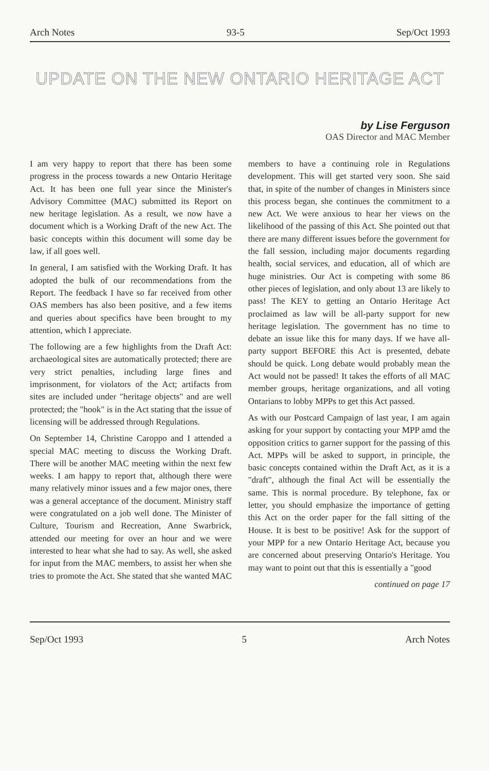Arch Notes 93-5 Sep/Oct 1993
UPDATE ON THE NEW ONTARIO HERITAGE ACT
by Lise Ferguson
OAS Director and MAC Member
I am very happy to report that there has been some progress in the process towards a new Ontario Heritage Act. It has been one full year since the Minister's Advisory Committee (MAC) submitted its Report on new heritage legislation. As a result, we now have a document which is a Working Draft of the new Act. The basic concepts within this document will some day be law, if all goes well.
In general, I am satisfied with the Working Draft. It has adopted the bulk of our recommendations from the Report. The feedback I have so far received from other OAS members has also been positive, and a few items and queries about specifics have been brought to my attention, which I appreciate.
The following are a few highlights from the Draft Act: archaeological sites are automatically protected; there are very strict penalties, including large fines and imprisonment, for violators of the Act; artifacts from sites are included under "heritage objects" and are well protected; the "hook" is in the Act stating that the issue of licensing will be addressed through Regulations.
On September 14, Christine Caroppo and I attended a special MAC meeting to discuss the Working Draft. There will be another MAC meeting within the next few weeks. I am happy to report that, although there were many relatively minor issues and a few major ones, there was a general acceptance of the document. Ministry staff were congratulated on a job well done. The Minister of Culture, Tourism and Recreation, Anne Swarbrick, attended our meeting for over an hour and we were interested to hear what she had to say. As well, she asked for input from the MAC members, to assist her when she tries to promote the Act. She stated that she wanted MAC members to have a continuing role in Regulations development. This will get started very soon. She said that, in spite of the number of changes in Ministers since this process began, she continues the commitment to a new Act. We were anxious to hear her views on the likelihood of the passing of this Act. She pointed out that there are many different issues before the government for the fall session, including major documents regarding health, social services, and education, all of which are huge ministries. Our Act is competing with some 86 other pieces of legislation, and only about 13 are likely to pass! The KEY to getting an Ontario Heritage Act proclaimed as law will be all-party support for new heritage legislation. The government has no time to debate an issue like this for many days. If we have all-party support BEFORE this Act is presented, debate should be quick. Long debate would probably mean the Act would not be passed! It takes the efforts of all MAC member groups, heritage organizations, and all voting Ontarians to lobby MPPs to get this Act passed.
As with our Postcard Campaign of last year, I am again asking for your support by contacting your MPP amd the opposition critics to garner support for the passing of this Act. MPPs will be asked to support, in principle, the basic concepts contained within the Draft Act, as it is a "draft", although the final Act will be essentially the same. This is normal procedure. By telephone, fax or letter, you should emphasize the importance of getting this Act on the order paper for the fall sitting of the House. It is best to be positive! Ask for the support of your MPP for a new Ontario Heritage Act, because you are concerned about preserving Ontario's Heritage. You may want to point out that this is essentially a "good
continued on page 17
Sep/Oct 1993 5 Arch Notes